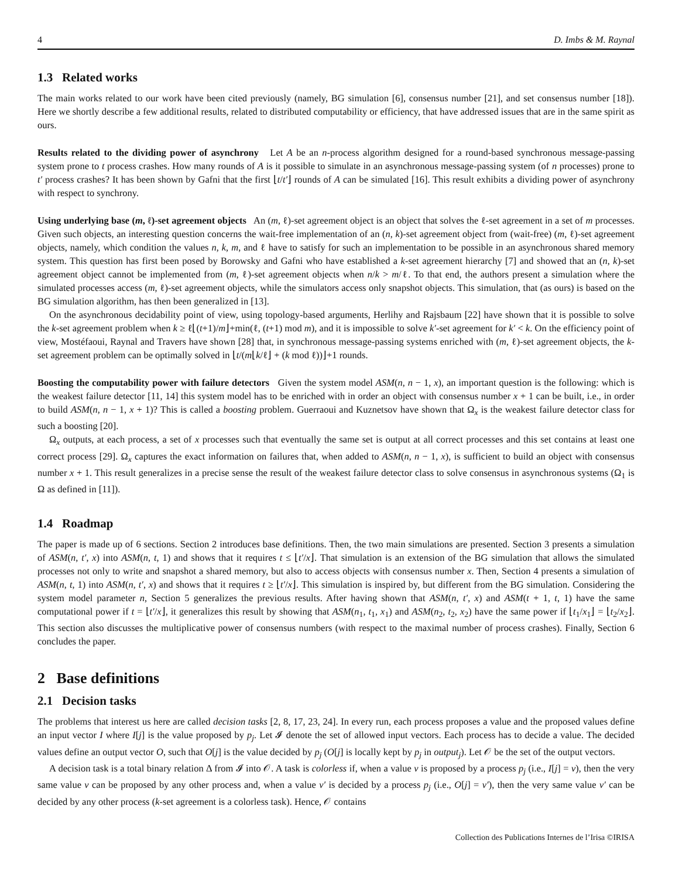4 D. Imbs & M. Raynal
1.3 Related works
The main works related to our work have been cited previously (namely, BG simulation [6], consensus number [21], and set consensus number [18]). Here we shortly describe a few additional results, related to distributed computability or efficiency, that have addressed issues that are in the same spirit as ours.
Results related to the dividing power of asynchrony Let A be an n-process algorithm designed for a round-based synchronous message-passing system prone to t process crashes. How many rounds of A is it possible to simulate in an asynchronous message-passing system (of n processes) prone to t′ process crashes? It has been shown by Gafni that the first ⌊t/t′⌋ rounds of A can be simulated [16]. This result exhibits a dividing power of asynchrony with respect to synchrony.
Using underlying base (m, ℓ)-set agreement objects An (m, ℓ)-set agreement object is an object that solves the ℓ-set agreement in a set of m processes. Given such objects, an interesting question concerns the wait-free implementation of an (n, k)-set agreement object from (wait-free) (m, ℓ)-set agreement objects, namely, which condition the values n, k, m, and ℓ have to satisfy for such an implementation to be possible in an asynchronous shared memory system. This question has first been posed by Borowsky and Gafni who have established a k-set agreement hierarchy [7] and showed that an (n, k)-set agreement object cannot be implemented from (m, ℓ)-set agreement objects when n/k > m/ℓ. To that end, the authors present a simulation where the simulated processes access (m, ℓ)-set agreement objects, while the simulators access only snapshot objects. This simulation, that (as ours) is based on the BG simulation algorithm, has then been generalized in [13].
On the asynchronous decidability point of view, using topology-based arguments, Herlihy and Rajsbaum [22] have shown that it is possible to solve the k-set agreement problem when k ≥ ℓ⌊(t+1)/m⌋+min(ℓ, (t+1) mod m), and it is impossible to solve k′-set agreement for k′ < k. On the efficiency point of view, Mostéfaoui, Raynal and Travers have shown [28] that, in synchronous message-passing systems enriched with (m, ℓ)-set agreement objects, the k-set agreement problem can be optimally solved in ⌊t/(m⌊k/ℓ⌋ + (k mod ℓ))⌋+1 rounds.
Boosting the computability power with failure detectors Given the system model ASM(n, n − 1, x), an important question is the following: which is the weakest failure detector [11, 14] this system model has to be enriched with in order an object with consensus number x + 1 can be built, i.e., in order to build ASM(n, n − 1, x + 1)? This is called a boosting problem. Guerraoui and Kuznetsov have shown that Ω<sub>x</sub> is the weakest failure detector class for such a boosting [20].
Ω<sub>x</sub> outputs, at each process, a set of x processes such that eventually the same set is output at all correct processes and this set contains at least one correct process [29]. Ω<sub>x</sub> captures the exact information on failures that, when added to ASM(n, n − 1, x), is sufficient to build an object with consensus number x + 1. This result generalizes in a precise sense the result of the weakest failure detector class to solve consensus in asynchronous systems (Ω<sub>1</sub> is Ω as defined in [11]).
1.4 Roadmap
The paper is made up of 6 sections. Section 2 introduces base definitions. Then, the two main simulations are presented. Section 3 presents a simulation of ASM(n, t′, x) into ASM(n, t, 1) and shows that it requires t ≤ ⌊t′/x⌋. That simulation is an extension of the BG simulation that allows the simulated processes not only to write and snapshot a shared memory, but also to access objects with consensus number x. Then, Section 4 presents a simulation of ASM(n, t, 1) into ASM(n, t′, x) and shows that it requires t ≥ ⌊t′/x⌋. This simulation is inspired by, but different from the BG simulation. Considering the system model parameter n, Section 5 generalizes the previous results. After having shown that ASM(n, t′, x) and ASM(t + 1, t, 1) have the same computational power if t = ⌊t′/x⌋, it generalizes this result by showing that ASM(n<sub>1</sub>, t<sub>1</sub>, x<sub>1</sub>) and ASM(n<sub>2</sub>, t<sub>2</sub>, x<sub>2</sub>) have the same power if ⌊t<sub>1</sub>/x<sub>1</sub>⌋ = ⌊t<sub>2</sub>/x<sub>2</sub>⌋. This section also discusses the multiplicative power of consensus numbers (with respect to the maximal number of process crashes). Finally, Section 6 concludes the paper.
2 Base definitions
2.1 Decision tasks
The problems that interest us here are called decision tasks [2, 8, 17, 23, 24]. In every run, each process proposes a value and the proposed values define an input vector I where I[j] is the value proposed by p<sub>j</sub>. Let 𝓘 denote the set of allowed input vectors. Each process has to decide a value. The decided values define an output vector O, such that O[j] is the value decided by p<sub>j</sub> (O[j] is locally kept by p<sub>j</sub> in output<sub>j</sub>). Let 𝒪 be the set of the output vectors.
A decision task is a total binary relation Δ from 𝓘 into 𝒪. A task is colorless if, when a value v is proposed by a process p<sub>j</sub> (i.e., I[j] = v), then the very same value v can be proposed by any other process and, when a value v′ is decided by a process p<sub>j</sub> (i.e., O[j] = v′), then the very same value v′ can be decided by any other process (k-set agreement is a colorless task). Hence, 𝒪 contains
Collection des Publications Internes de l’Irisa ©IRISA